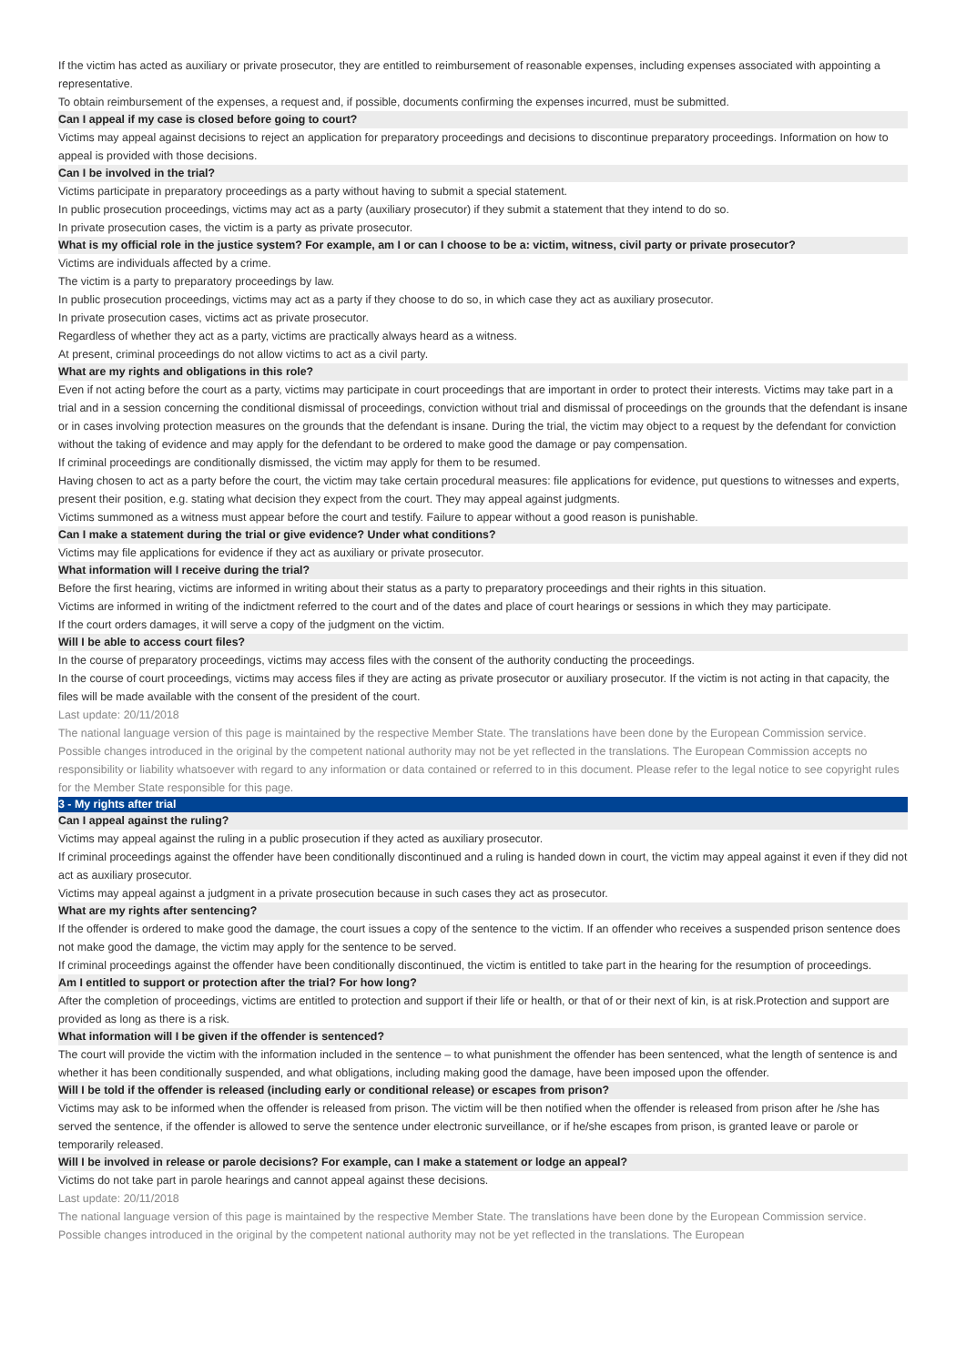If the victim has acted as auxiliary or private prosecutor, they are entitled to reimbursement of reasonable expenses, including expenses associated with appointing a representative.
To obtain reimbursement of the expenses, a request and, if possible, documents confirming the expenses incurred, must be submitted.
Can I appeal if my case is closed before going to court?
Victims may appeal against decisions to reject an application for preparatory proceedings and decisions to discontinue preparatory proceedings. Information on how to appeal is provided with those decisions.
Can I be involved in the trial?
Victims participate in preparatory proceedings as a party without having to submit a special statement.
In public prosecution proceedings, victims may act as a party (auxiliary prosecutor) if they submit a statement that they intend to do so.
In private prosecution cases, the victim is a party as private prosecutor.
What is my official role in the justice system? For example, am I or can I choose to be a: victim, witness, civil party or private prosecutor?
Victims are individuals affected by a crime.
The victim is a party to preparatory proceedings by law.
In public prosecution proceedings, victims may act as a party if they choose to do so, in which case they act as auxiliary prosecutor.
In private prosecution cases, victims act as private prosecutor.
Regardless of whether they act as a party, victims are practically always heard as a witness.
At present, criminal proceedings do not allow victims to act as a civil party.
What are my rights and obligations in this role?
Even if not acting before the court as a party, victims may participate in court proceedings that are important in order to protect their interests. Victims may take part in a trial and in a session concerning the conditional dismissal of proceedings, conviction without trial and dismissal of proceedings on the grounds that the defendant is insane or in cases involving protection measures on the grounds that the defendant is insane. During the trial, the victim may object to a request by the defendant for conviction without the taking of evidence and may apply for the defendant to be ordered to make good the damage or pay compensation.
If criminal proceedings are conditionally dismissed, the victim may apply for them to be resumed.
Having chosen to act as a party before the court, the victim may take certain procedural measures: file applications for evidence, put questions to witnesses and experts, present their position, e.g. stating what decision they expect from the court. They may appeal against judgments.
Victims summoned as a witness must appear before the court and testify. Failure to appear without a good reason is punishable.
Can I make a statement during the trial or give evidence? Under what conditions?
Victims may file applications for evidence if they act as auxiliary or private prosecutor.
What information will I receive during the trial?
Before the first hearing, victims are informed in writing about their status as a party to preparatory proceedings and their rights in this situation.
Victims are informed in writing of the indictment referred to the court and of the dates and place of court hearings or sessions in which they may participate.
If the court orders damages, it will serve a copy of the judgment on the victim.
Will I be able to access court files?
In the course of preparatory proceedings, victims may access files with the consent of the authority conducting the proceedings.
In the course of court proceedings, victims may access files if they are acting as private prosecutor or auxiliary prosecutor. If the victim is not acting in that capacity, the files will be made available with the consent of the president of the court.
Last update: 20/11/2018
The national language version of this page is maintained by the respective Member State. The translations have been done by the European Commission service. Possible changes introduced in the original by the competent national authority may not be yet reflected in the translations. The European Commission accepts no responsibility or liability whatsoever with regard to any information or data contained or referred to in this document. Please refer to the legal notice to see copyright rules for the Member State responsible for this page.
3 - My rights after trial
Can I appeal against the ruling?
Victims may appeal against the ruling in a public prosecution if they acted as auxiliary prosecutor.
If criminal proceedings against the offender have been conditionally discontinued and a ruling is handed down in court, the victim may appeal against it even if they did not act as auxiliary prosecutor.
Victims may appeal against a judgment in a private prosecution because in such cases they act as prosecutor.
What are my rights after sentencing?
If the offender is ordered to make good the damage, the court issues a copy of the sentence to the victim. If an offender who receives a suspended prison sentence does not make good the damage, the victim may apply for the sentence to be served.
If criminal proceedings against the offender have been conditionally discontinued, the victim is entitled to take part in the hearing for the resumption of proceedings.
Am I entitled to support or protection after the trial? For how long?
After the completion of proceedings, victims are entitled to protection and support if their life or health, or that of or their next of kin, is at risk.Protection and support are provided as long as there is a risk.
What information will I be given if the offender is sentenced?
The court will provide the victim with the information included in the sentence – to what punishment the offender has been sentenced, what the length of sentence is and whether it has been conditionally suspended, and what obligations, including making good the damage, have been imposed upon the offender.
Will I be told if the offender is released (including early or conditional release) or escapes from prison?
Victims may ask to be informed when the offender is released from prison. The victim will be then notified when the offender is released from prison after he /she has served the sentence, if the offender is allowed to serve the sentence under electronic surveillance, or if he/she escapes from prison, is granted leave or parole or temporarily released.
Will I be involved in release or parole decisions? For example, can I make a statement or lodge an appeal?
Victims do not take part in parole hearings and cannot appeal against these decisions.
Last update: 20/11/2018
The national language version of this page is maintained by the respective Member State. The translations have been done by the European Commission service. Possible changes introduced in the original by the competent national authority may not be yet reflected in the translations. The European